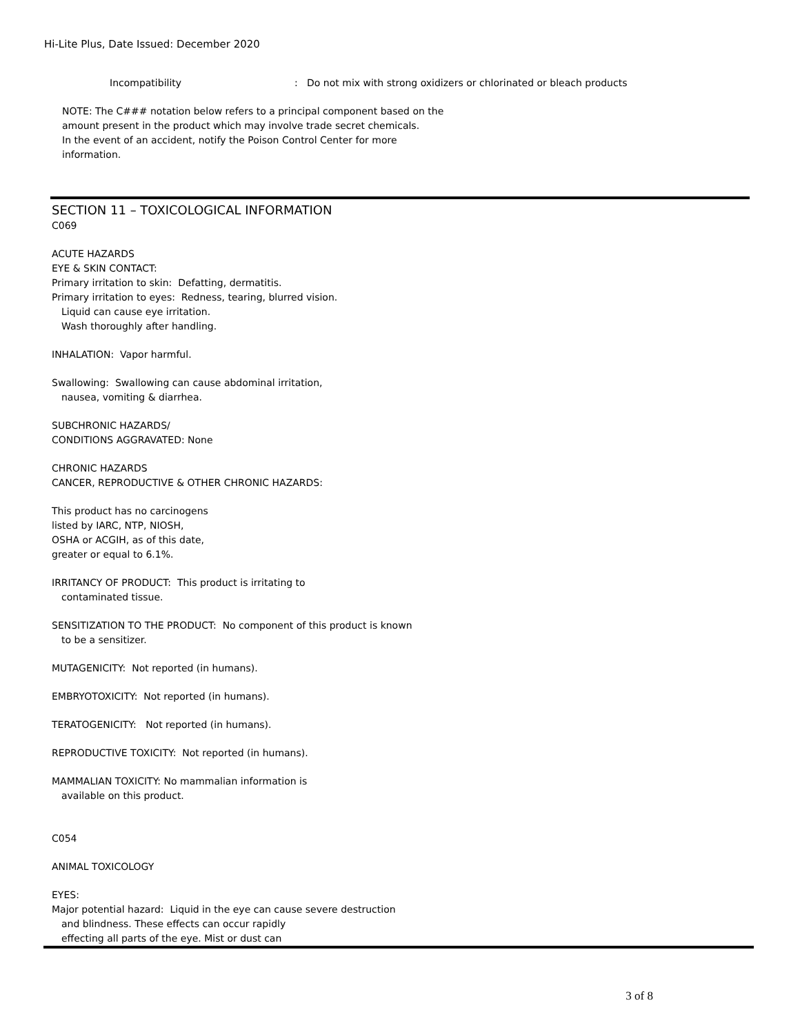Hi-Lite Plus, Date Issued: December 2020
Incompatibility: Do not mix with strong oxidizers or chlorinated or bleach products
NOTE: The C### notation below refers to a principal component based on the
amount present in the product which may involve trade secret chemicals.
In the event of an accident, notify the Poison Control Center for more
information.
SECTION 11 – TOXICOLOGICAL INFORMATION
C069
ACUTE HAZARDS
EYE & SKIN CONTACT:
Primary irritation to skin: Defatting, dermatitis.
Primary irritation to eyes: Redness, tearing, blurred vision.
Liquid can cause eye irritation.
Wash thoroughly after handling.
INHALATION: Vapor harmful.
Swallowing: Swallowing can cause abdominal irritation,
nausea, vomiting & diarrhea.
SUBCHRONIC HAZARDS/
CONDITIONS AGGRAVATED: None
CHRONIC HAZARDS
CANCER, REPRODUCTIVE & OTHER CHRONIC HAZARDS:
This product has no carcinogens
listed by IARC, NTP, NIOSH,
OSHA or ACGIH, as of this date,
greater or equal to 6.1%.
IRRITANCY OF PRODUCT: This product is irritating to
contaminated tissue.
SENSITIZATION TO THE PRODUCT: No component of this product is known
to be a sensitizer.
MUTAGENICITY: Not reported (in humans).
EMBRYOTOXICITY: Not reported (in humans).
TERATOGENICITY: Not reported (in humans).
REPRODUCTIVE TOXICITY: Not reported (in humans).
MAMMALIAN TOXICITY: No mammalian information is
available on this product.
C054
ANIMAL TOXICOLOGY
EYES:
Major potential hazard: Liquid in the eye can cause severe destruction
and blindness. These effects can occur rapidly
effecting all parts of the eye. Mist or dust can
3 of 8